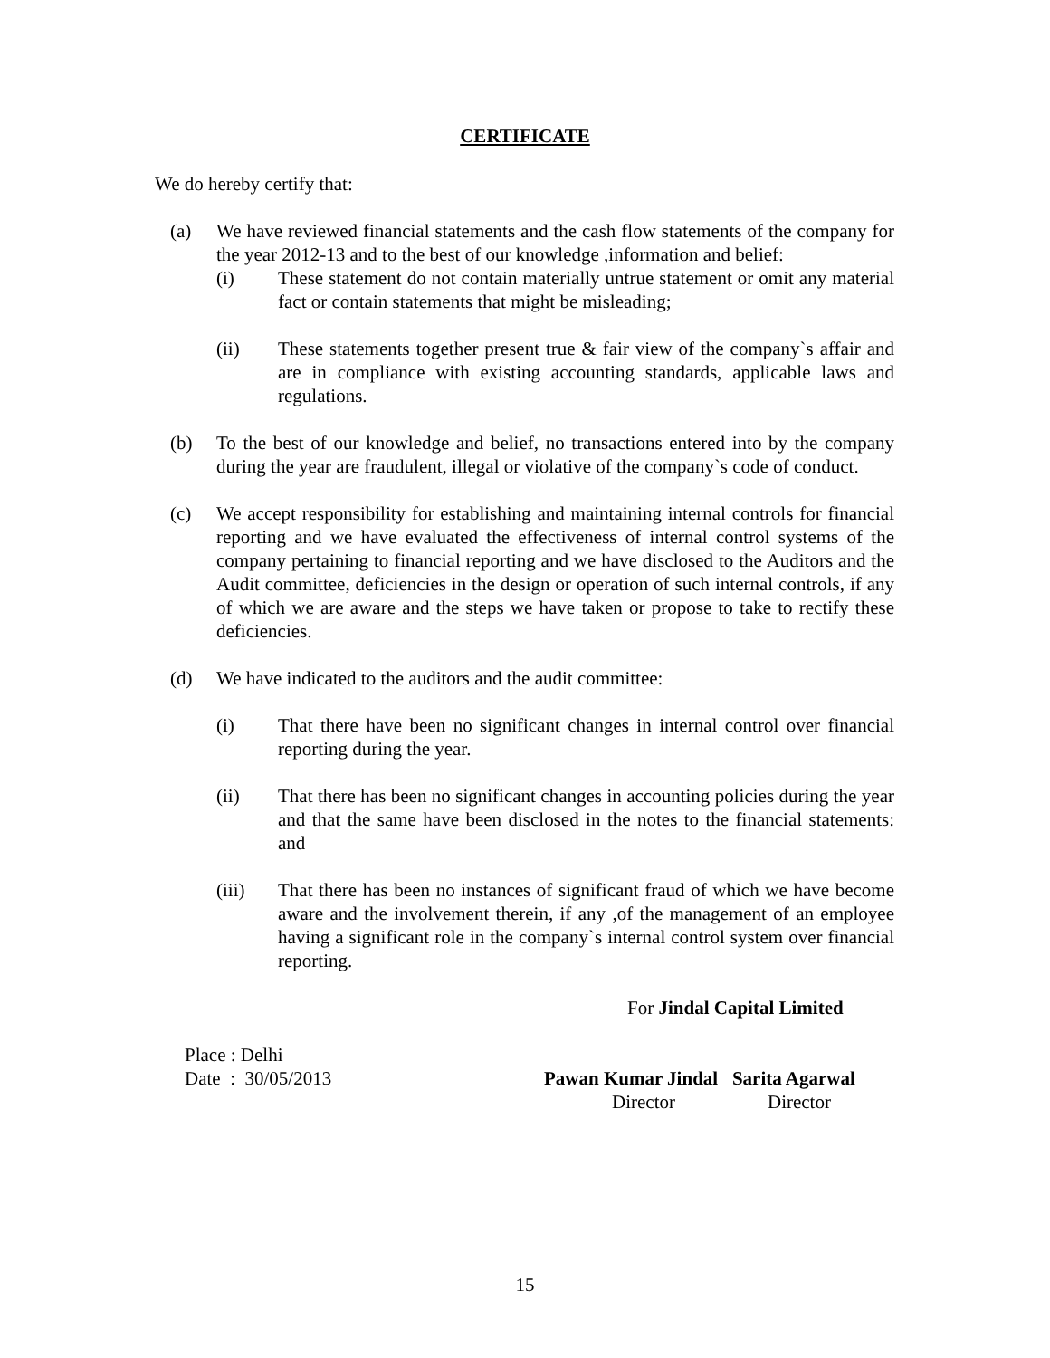CERTIFICATE
We do hereby certify that:
(a) We have reviewed financial statements and the cash flow statements of the company for the year 2012-13 and to the best of our knowledge ,information and belief:
(i) These statement do not contain materially untrue statement or omit any material fact or contain statements that might be misleading;
(ii) These statements together present true & fair view of the company`s affair and are in compliance with existing accounting standards, applicable laws and regulations.
(b) To the best of our knowledge and belief, no transactions entered into by the company during the year are fraudulent, illegal or violative of the company`s code of conduct.
(c) We accept responsibility for establishing and maintaining internal controls for financial reporting and we have evaluated the effectiveness of internal control systems of the company pertaining to financial reporting and we have disclosed to the Auditors and the Audit committee, deficiencies in the design or operation of such internal controls, if any of which we are aware and the steps we have taken or propose to take to rectify these deficiencies.
(d) We have indicated to the auditors and the audit committee:
(i) That there have been no significant changes in internal control over financial reporting during the year.
(ii) That there has been no significant changes in accounting policies during the year and that the same have been disclosed in the notes to the financial statements: and
(iii) That there has been no instances of significant fraud of which we have become aware and the involvement therein, if any ,of the management of an employee having a significant role in the company`s internal control system over financial reporting.
For Jindal Capital Limited
Place : Delhi
Date : 30/05/2013
Pawan Kumar Jindal Sarita Agarwal
Director Director
15